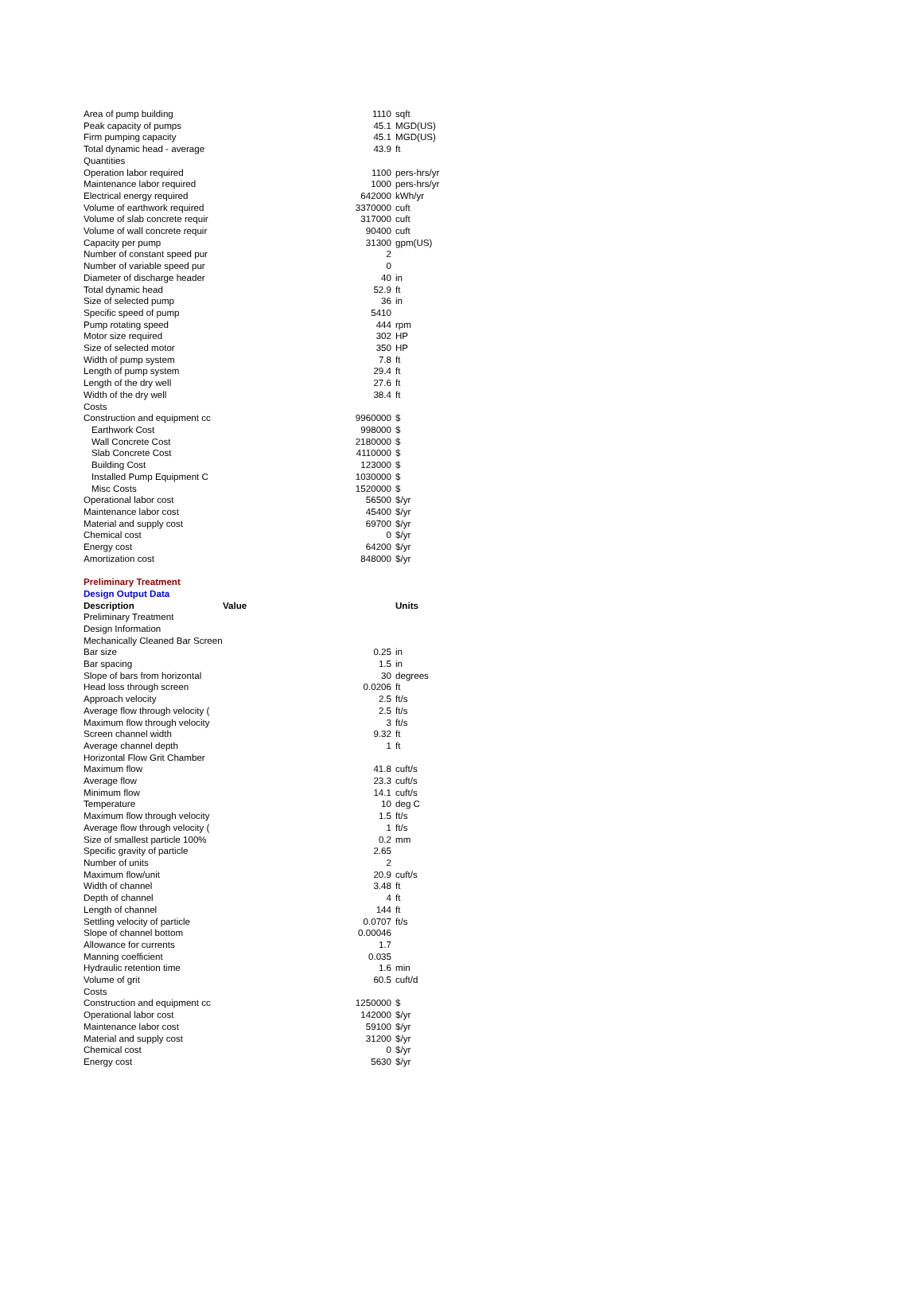| Area of pump building | 1110 | sqft |
| Peak capacity of pumps | 45.1 | MGD(US) |
| Firm pumping capacity | 45.1 | MGD(US) |
| Total dynamic head - average | 43.9 | ft |
| Quantities | | |
| Operation labor required | 1100 | pers-hrs/yr |
| Maintenance labor required | 1000 | pers-hrs/yr |
| Electrical energy required | 642000 | kWh/yr |
| Volume of earthwork required | 3370000 | cuft |
| Volume of slab concrete requir | 317000 | cuft |
| Volume of wall concrete requir | 90400 | cuft |
| Capacity per pump | 31300 | gpm(US) |
| Number of constant speed pur | 2 | |
| Number of variable speed pur | 0 | |
| Diameter of discharge header | 40 | in |
| Total dynamic head | 52.9 | ft |
| Size of selected pump | 36 | in |
| Specific speed of pump | 5410 | |
| Pump rotating speed | 444 | rpm |
| Motor size required | 302 | HP |
| Size of selected motor | 350 | HP |
| Width of pump system | 7.8 | ft |
| Length of pump system | 29.4 | ft |
| Length of the dry well | 27.6 | ft |
| Width of the dry well | 38.4 | ft |
| Costs | | |
| Construction and equipment cc | 9960000 | $ |
| Earthwork Cost | 998000 | $ |
| Wall Concrete Cost | 2180000 | $ |
| Slab Concrete Cost | 4110000 | $ |
| Building Cost | 123000 | $ |
| Installed Pump Equipment C | 1030000 | $ |
| Misc Costs | 1520000 | $ |
| Operational labor cost | 56500 | $/yr |
| Maintenance labor cost | 45400 | $/yr |
| Material and supply cost | 69700 | $/yr |
| Chemical cost | 0 | $/yr |
| Energy cost | 64200 | $/yr |
| Amortization cost | 848000 | $/yr |
| Preliminary Treatment | | |
| Design Output Data | | |
| Description | Value | Units |
| Preliminary Treatment | | |
| Design Information | | |
| Mechanically Cleaned Bar Screen | | |
| Bar size | 0.25 | in |
| Bar spacing | 1.5 | in |
| Slope of bars from horizontal | 30 | degrees |
| Head loss through screen | 0.0206 | ft |
| Approach velocity | 2.5 | ft/s |
| Average flow through velocity ( | 2.5 | ft/s |
| Maximum flow through velocity | 3 | ft/s |
| Screen channel width | 9.32 | ft |
| Average channel depth | 1 | ft |
| Horizontal Flow Grit Chamber | | |
| Maximum flow | 41.8 | cuft/s |
| Average flow | 23.3 | cuft/s |
| Minimum flow | 14.1 | cuft/s |
| Temperature | 10 | deg C |
| Maximum flow through velocity | 1.5 | ft/s |
| Average flow through velocity ( | 1 | ft/s |
| Size of smallest particle 100% | 0.2 | mm |
| Specific gravity of particle | 2.65 | |
| Number of units | 2 | |
| Maximum flow/unit | 20.9 | cuft/s |
| Width of channel | 3.48 | ft |
| Depth of channel | 4 | ft |
| Length of channel | 144 | ft |
| Settling velocity of particle | 0.0707 | ft/s |
| Slope of channel bottom | 0.00046 | |
| Allowance for currents | 1.7 | |
| Manning coefficient | 0.035 | |
| Hydraulic retention time | 1.6 | min |
| Volume of grit | 60.5 | cuft/d |
| Costs | | |
| Construction and equipment cc | 1250000 | $ |
| Operational labor cost | 142000 | $/yr |
| Maintenance labor cost | 59100 | $/yr |
| Material and supply cost | 31200 | $/yr |
| Chemical cost | 0 | $/yr |
| Energy cost | 5630 | $/yr |